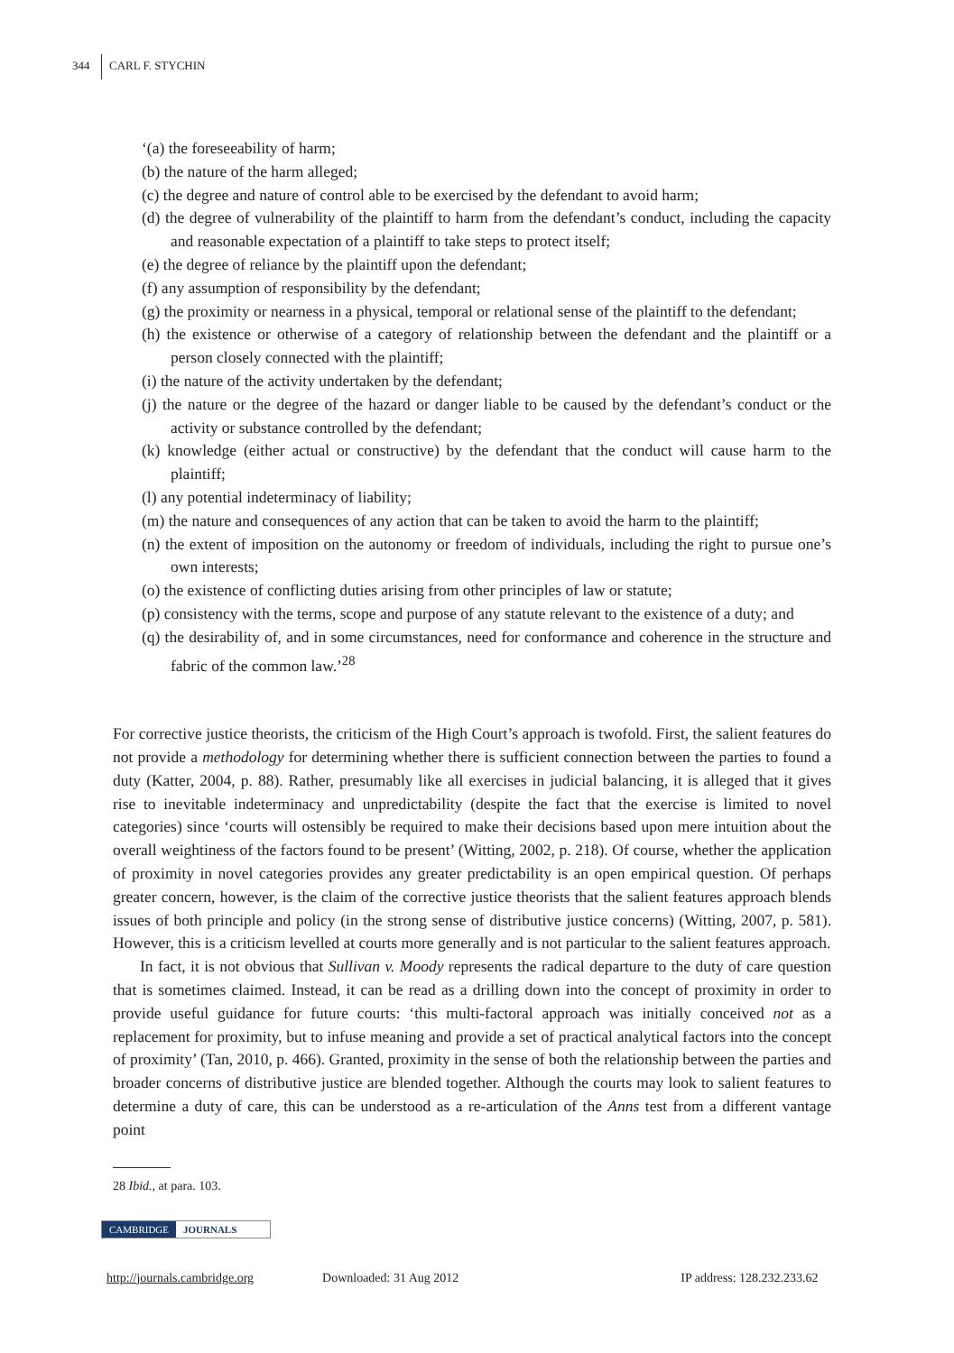344 CARL F. STYCHIN
‘(a) the foreseeability of harm;
(b) the nature of the harm alleged;
(c) the degree and nature of control able to be exercised by the defendant to avoid harm;
(d) the degree of vulnerability of the plaintiff to harm from the defendant’s conduct, including the capacity and reasonable expectation of a plaintiff to take steps to protect itself;
(e) the degree of reliance by the plaintiff upon the defendant;
(f) any assumption of responsibility by the defendant;
(g) the proximity or nearness in a physical, temporal or relational sense of the plaintiff to the defendant;
(h) the existence or otherwise of a category of relationship between the defendant and the plaintiff or a person closely connected with the plaintiff;
(i) the nature of the activity undertaken by the defendant;
(j) the nature or the degree of the hazard or danger liable to be caused by the defendant’s conduct or the activity or substance controlled by the defendant;
(k) knowledge (either actual or constructive) by the defendant that the conduct will cause harm to the plaintiff;
(l) any potential indeterminacy of liability;
(m) the nature and consequences of any action that can be taken to avoid the harm to the plaintiff;
(n) the extent of imposition on the autonomy or freedom of individuals, including the right to pursue one’s own interests;
(o) the existence of conflicting duties arising from other principles of law or statute;
(p) consistency with the terms, scope and purpose of any statute relevant to the existence of a duty; and
(q) the desirability of, and in some circumstances, need for conformance and coherence in the structure and fabric of the common law.’<sup>28</sup>
For corrective justice theorists, the criticism of the High Court’s approach is twofold. First, the salient features do not provide a methodology for determining whether there is sufficient connection between the parties to found a duty (Katter, 2004, p. 88). Rather, presumably like all exercises in judicial balancing, it is alleged that it gives rise to inevitable indeterminacy and unpredictability (despite the fact that the exercise is limited to novel categories) since ‘courts will ostensibly be required to make their decisions based upon mere intuition about the overall weightiness of the factors found to be present’ (Witting, 2002, p. 218). Of course, whether the application of proximity in novel categories provides any greater predictability is an open empirical question. Of perhaps greater concern, however, is the claim of the corrective justice theorists that the salient features approach blends issues of both principle and policy (in the strong sense of distributive justice concerns) (Witting, 2007, p. 581). However, this is a criticism levelled at courts more generally and is not particular to the salient features approach.
In fact, it is not obvious that Sullivan v. Moody represents the radical departure to the duty of care question that is sometimes claimed. Instead, it can be read as a drilling down into the concept of proximity in order to provide useful guidance for future courts: ‘this multi-factoral approach was initially conceived not as a replacement for proximity, but to infuse meaning and provide a set of practical analytical factors into the concept of proximity’ (Tan, 2010, p. 466). Granted, proximity in the sense of both the relationship between the parties and broader concerns of distributive justice are blended together. Although the courts may look to salient features to determine a duty of care, this can be understood as a re-articulation of the Anns test from a different vantage point
28 Ibid., at para. 103.
CAMBRIDGE JOURNALS
http://journals.cambridge.org Downloaded: 31 Aug 2012 IP address: 128.232.233.62